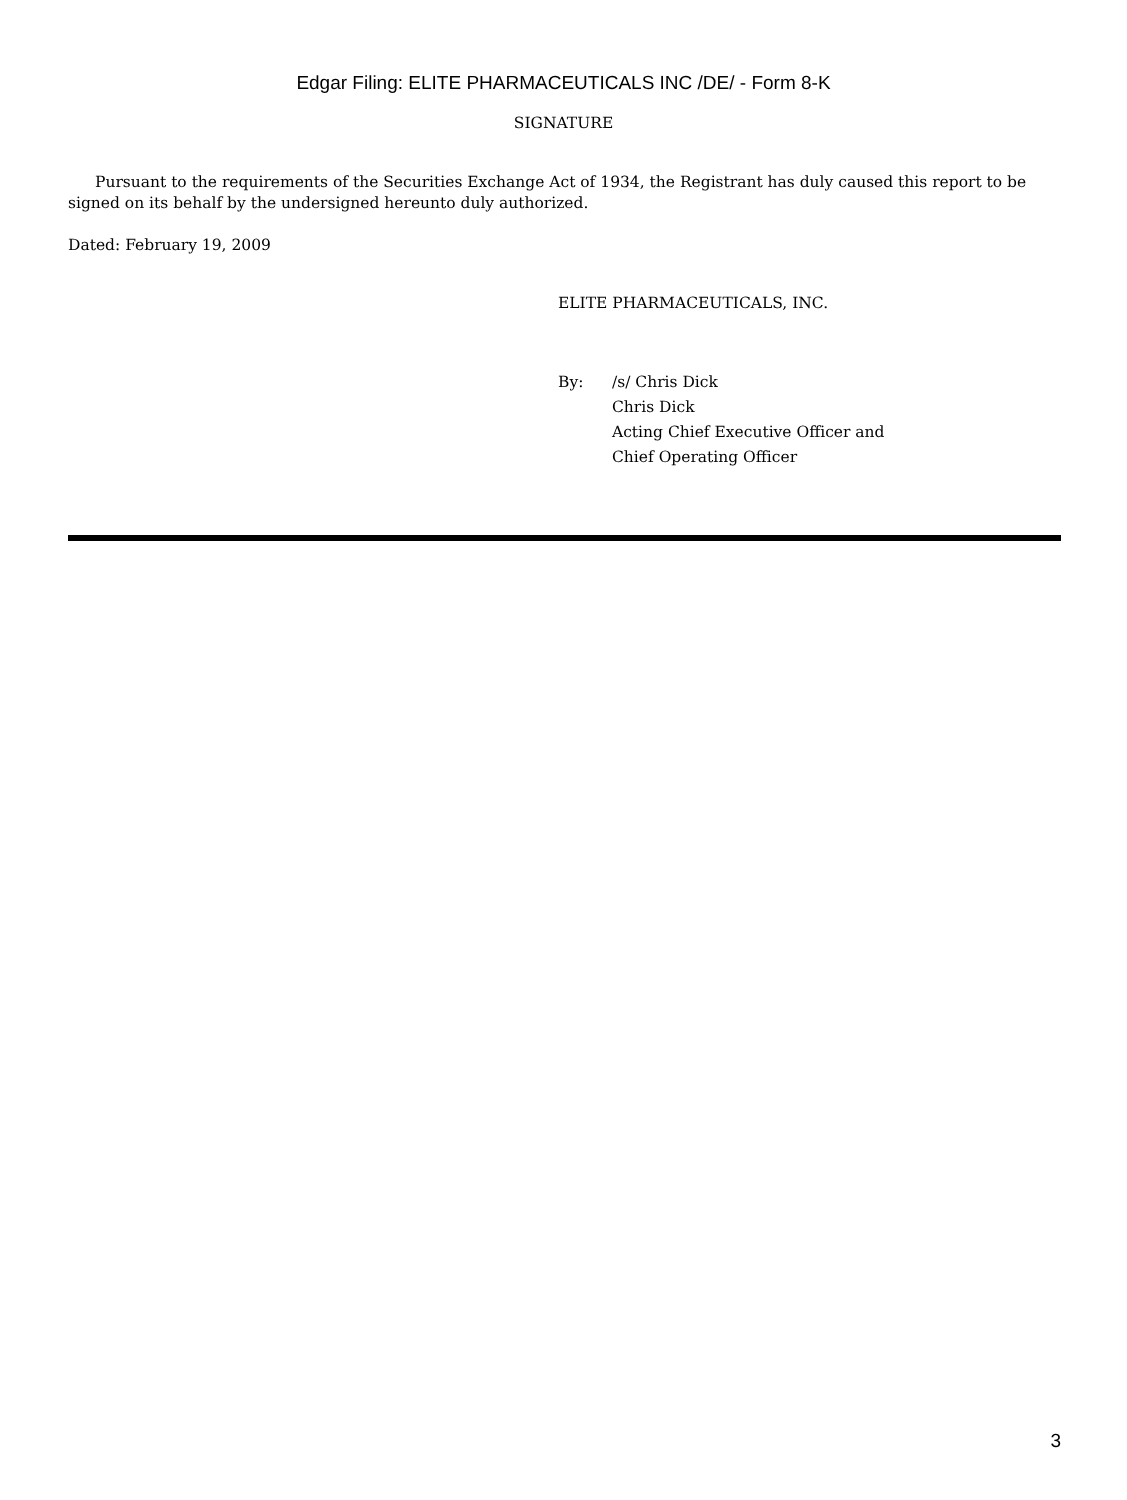Edgar Filing: ELITE PHARMACEUTICALS INC /DE/ - Form 8-K
SIGNATURE
Pursuant to the requirements of the Securities Exchange Act of 1934, the Registrant has duly caused this report to be signed on its behalf by the undersigned hereunto duly authorized.
Dated: February 19, 2009
ELITE PHARMACEUTICALS, INC.
By: /s/ Chris Dick
Chris Dick
Acting Chief Executive Officer and
Chief Operating Officer
3